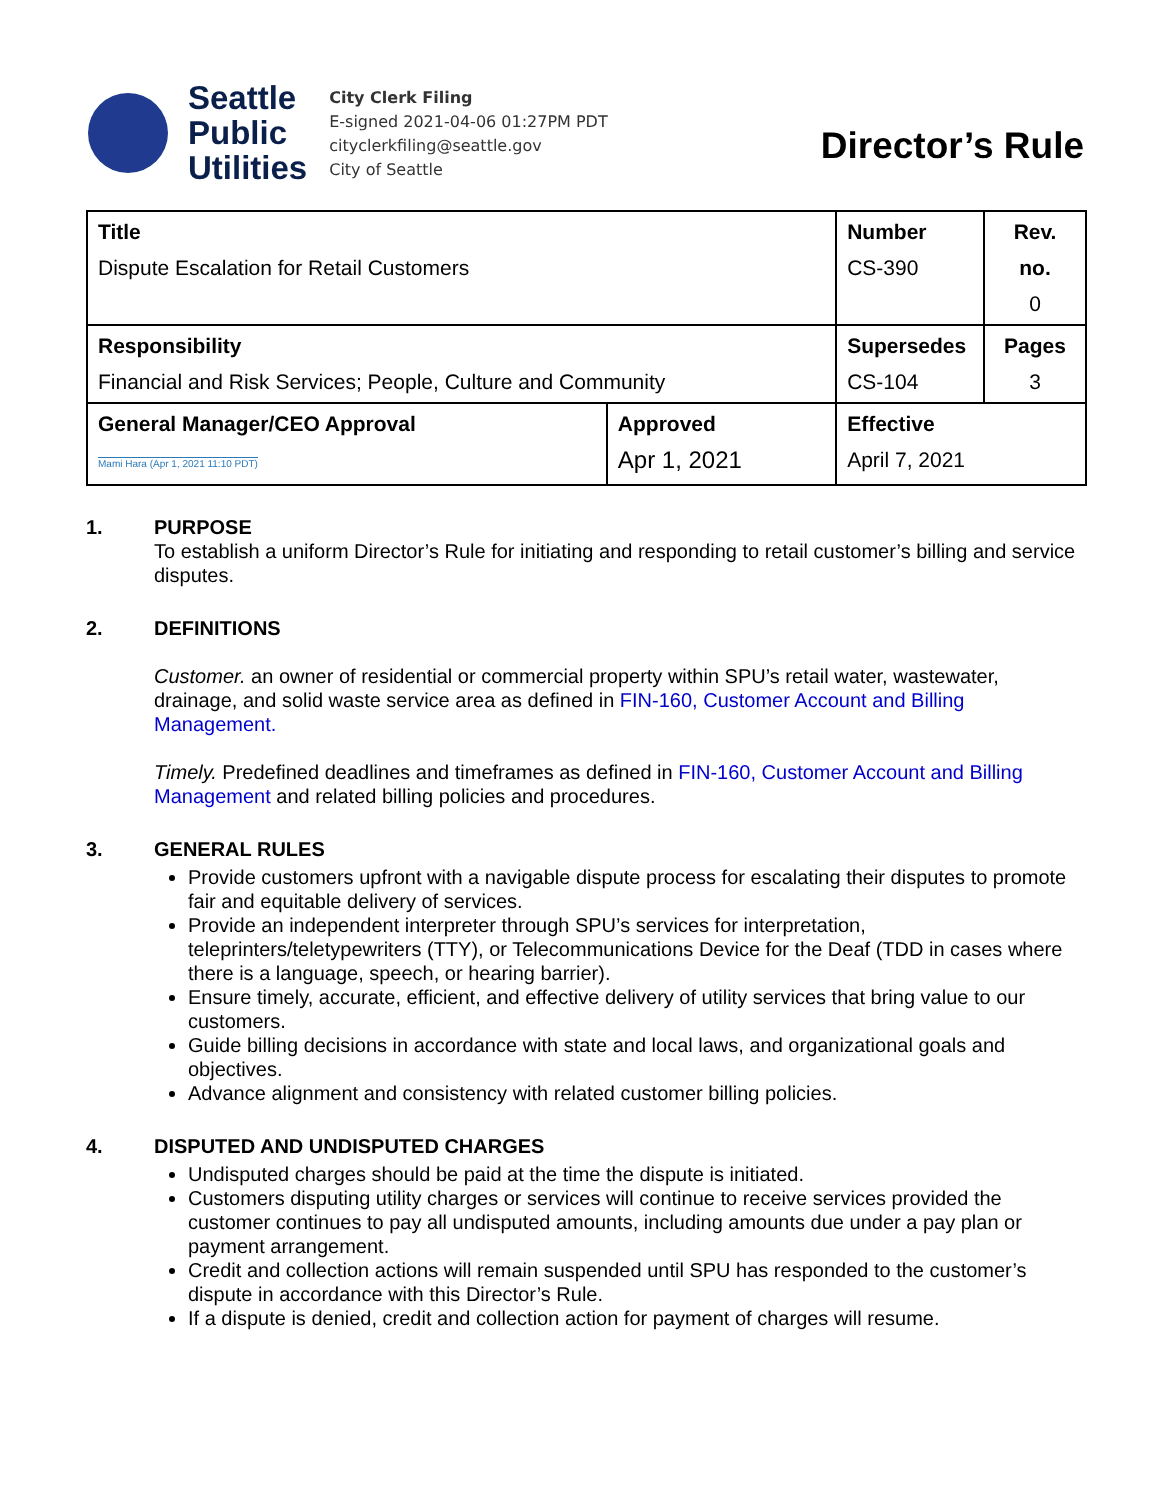Seattle
Public
Utilities
City Clerk Filing
E-signed 2021-04-06 01:27PM PDT
cityclerkfiling@seattle.gov
City of Seattle
Director’s Rule
| Title Dispute Escalation for Retail Customers | | Number CS-390 | Rev. no. 0 |
| Responsibility Financial and Risk Services; People, Culture and Community | | Supersedes CS-104 | Pages 3 |
| General Manager/CEO Approval Mami Hara (Apr 1, 2021 11:10 PDT) | Approved Apr 1, 2021 | Effective April 7, 2021 | |
1. PURPOSE
To establish a uniform Director’s Rule for initiating and responding to retail customer’s billing and service disputes.
2. DEFINITIONS
Customer. an owner of residential or commercial property within SPU’s retail water, wastewater, drainage, and solid waste service area as defined in FIN-160, Customer Account and Billing Management.
Timely. Predefined deadlines and timeframes as defined in FIN-160, Customer Account and Billing Management and related billing policies and procedures.
3. GENERAL RULES
Provide customers upfront with a navigable dispute process for escalating their disputes to promote fair and equitable delivery of services.
Provide an independent interpreter through SPU’s services for interpretation, teleprinters/teletypewriters (TTY), or Telecommunications Device for the Deaf (TDD in cases where there is a language, speech, or hearing barrier).
Ensure timely, accurate, efficient, and effective delivery of utility services that bring value to our customers.
Guide billing decisions in accordance with state and local laws, and organizational goals and objectives.
Advance alignment and consistency with related customer billing policies.
4. DISPUTED AND UNDISPUTED CHARGES
Undisputed charges should be paid at the time the dispute is initiated.
Customers disputing utility charges or services will continue to receive services provided the customer continues to pay all undisputed amounts, including amounts due under a pay plan or payment arrangement.
Credit and collection actions will remain suspended until SPU has responded to the customer’s dispute in accordance with this Director’s Rule.
If a dispute is denied, credit and collection action for payment of charges will resume.